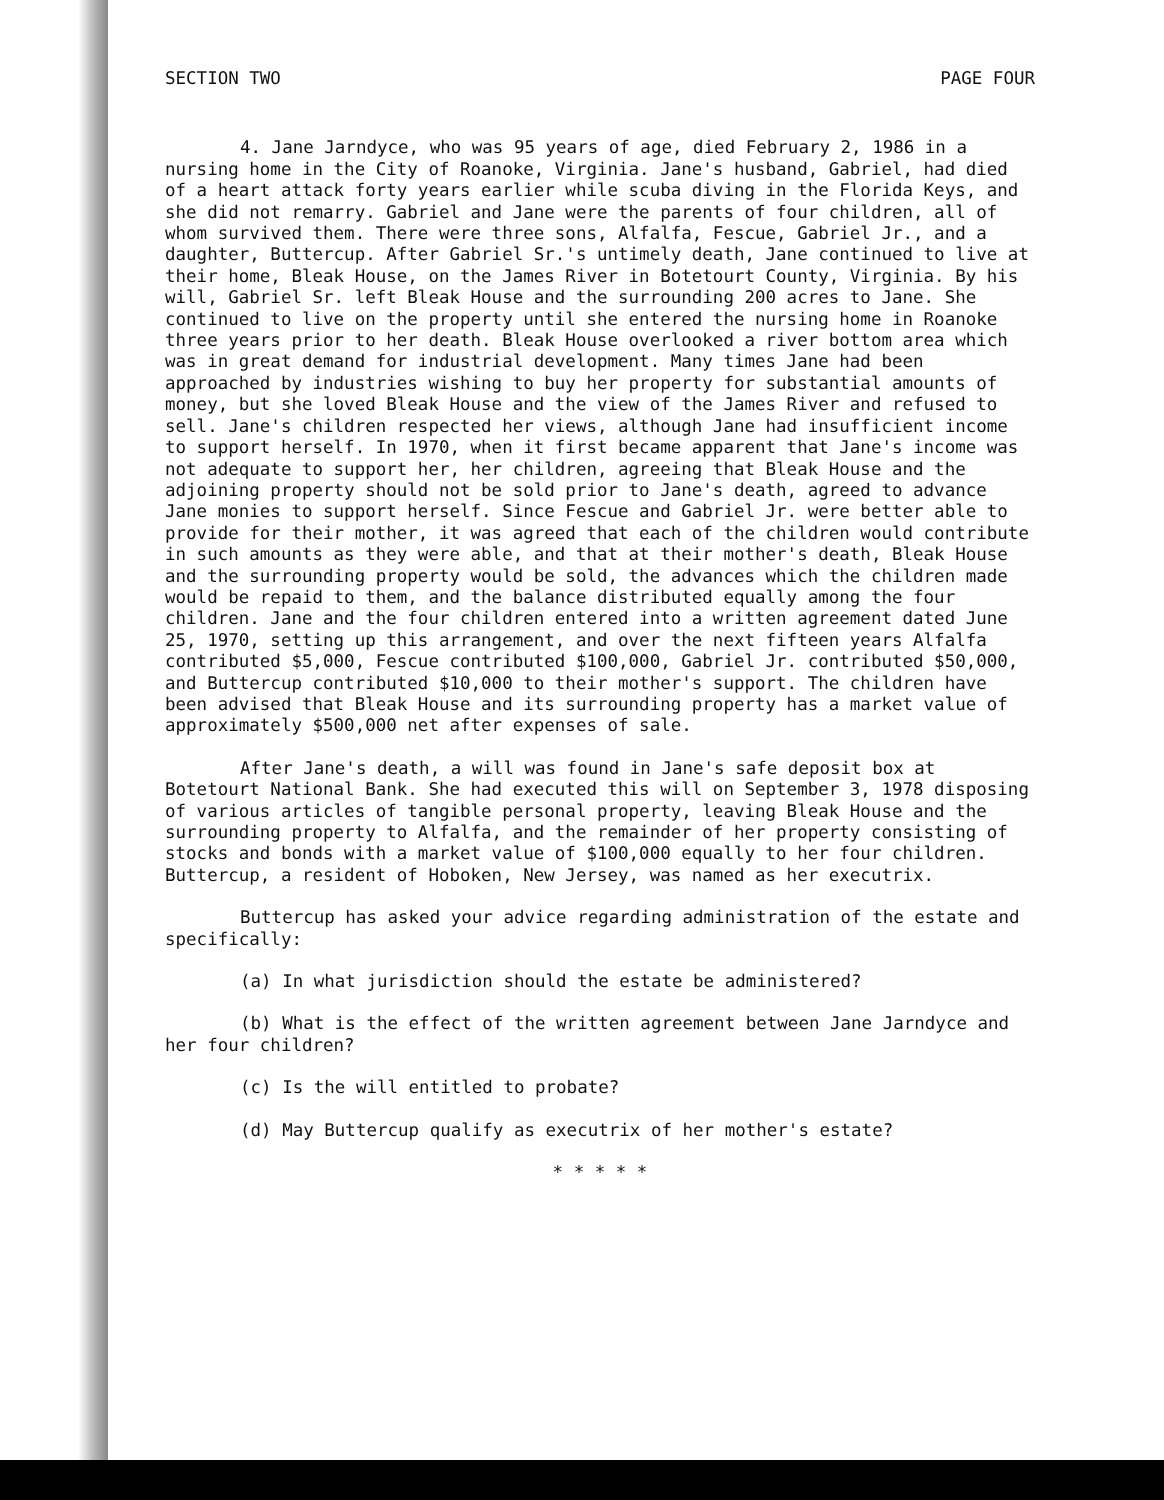SECTION TWO PAGE FOUR
4. Jane Jarndyce, who was 95 years of age, died February 2, 1986 in a nursing home in the City of Roanoke, Virginia. Jane's husband, Gabriel, had died of a heart attack forty years earlier while scuba diving in the Florida Keys, and she did not remarry. Gabriel and Jane were the parents of four children, all of whom survived them. There were three sons, Alfalfa, Fescue, Gabriel Jr., and a daughter, Buttercup. After Gabriel Sr.'s untimely death, Jane continued to live at their home, Bleak House, on the James River in Botetourt County, Virginia. By his will, Gabriel Sr. left Bleak House and the surrounding 200 acres to Jane. She continued to live on the property until she entered the nursing home in Roanoke three years prior to her death. Bleak House overlooked a river bottom area which was in great demand for industrial development. Many times Jane had been approached by industries wishing to buy her property for substantial amounts of money, but she loved Bleak House and the view of the James River and refused to sell. Jane's children respected her views, although Jane had insufficient income to support herself. In 1970, when it first became apparent that Jane's income was not adequate to support her, her children, agreeing that Bleak House and the adjoining property should not be sold prior to Jane's death, agreed to advance Jane monies to support herself. Since Fescue and Gabriel Jr. were better able to provide for their mother, it was agreed that each of the children would contribute in such amounts as they were able, and that at their mother's death, Bleak House and the surrounding property would be sold, the advances which the children made would be repaid to them, and the balance distributed equally among the four children. Jane and the four children entered into a written agreement dated June 25, 1970, setting up this arrangement, and over the next fifteen years Alfalfa contributed $5,000, Fescue contributed $100,000, Gabriel Jr. contributed $50,000, and Buttercup contributed $10,000 to their mother's support. The children have been advised that Bleak House and its surrounding property has a market value of approximately $500,000 net after expenses of sale.
After Jane's death, a will was found in Jane's safe deposit box at Botetourt National Bank. She had executed this will on September 3, 1978 disposing of various articles of tangible personal property, leaving Bleak House and the surrounding property to Alfalfa, and the remainder of her property consisting of stocks and bonds with a market value of $100,000 equally to her four children. Buttercup, a resident of Hoboken, New Jersey, was named as her executrix.
Buttercup has asked your advice regarding administration of the estate and specifically:
(a) In what jurisdiction should the estate be administered?
(b) What is the effect of the written agreement between Jane Jarndyce and her four children?
(c) Is the will entitled to probate?
(d) May Buttercup qualify as executrix of her mother's estate?
* * * * *